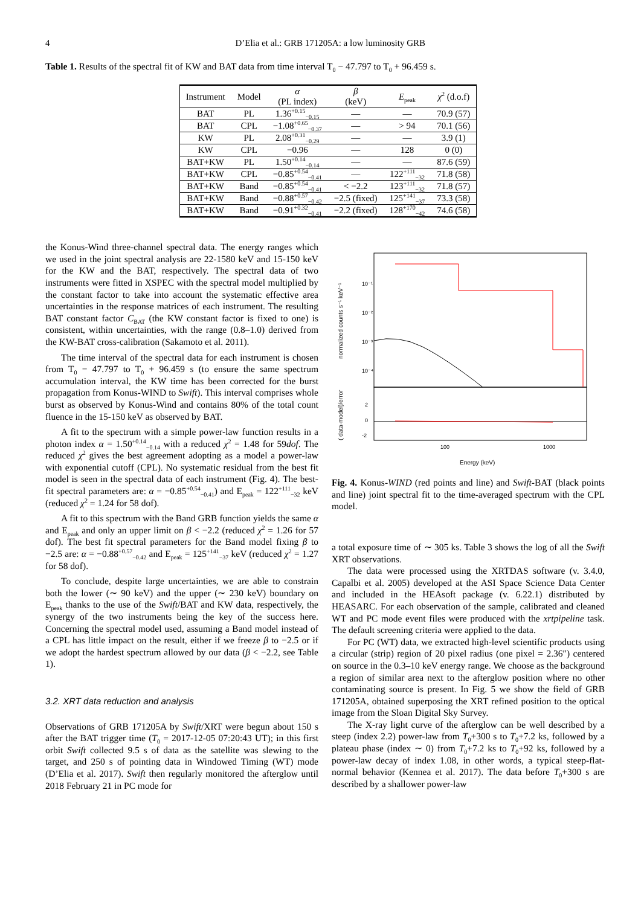4 D’Elia et al.: GRB 171205A: a low luminosity GRB
Table 1. Results of the spectral fit of KW and BAT data from time interval T<sub>0</sub> − 47.797 to T<sub>0</sub> + 96.459 s.
| Instrument | Model | α (PL index) | β (keV) | E<sub>peak</sub> | χ<sup>2</sup> (d.o.f) |
| --- | --- | --- | --- | --- | --- |
| BAT | PL | 1.36<sup>+0.15</sup><sub>−0.15</sub> | — | — | 70.9 (57) |
| BAT | CPL | −1.08<sup>+0.65</sup><sub>−0.37</sub> | — | > 94 | 70.1 (56) |
| KW | PL | 2.08<sup>+0.31</sup><sub>−0.29</sub> | — | — | 3.9 (1) |
| KW | CPL | −0.96 | — | 128 | 0 (0) |
| BAT+KW | PL | 1.50<sup>+0.14</sup><sub>−0.14</sub> | — | — | 87.6 (59) |
| BAT+KW | CPL | −0.85<sup>+0.54</sup><sub>−0.41</sub> | — | 122<sup>+111</sup><sub>−32</sub> | 71.8 (58) |
| BAT+KW | Band | −0.85<sup>+0.54</sup><sub>−0.41</sub> | < −2.2 | 123<sup>+111</sup><sub>−32</sub> | 71.8 (57) |
| BAT+KW | Band | −0.88<sup>+0.57</sup><sub>−0.42</sub> | −2.5 (fixed) | 125<sup>+141</sup><sub>−37</sub> | 73.3 (58) |
| BAT+KW | Band | −0.91<sup>+0.32</sup><sub>−0.41</sub> | −2.2 (fixed) | 128<sup>+170</sup><sub>−42</sub> | 74.6 (58) |
the Konus-Wind three-channel spectral data. The energy ranges which we used in the joint spectral analysis are 22-1580 keV and 15-150 keV for the KW and the BAT, respectively. The spectral data of two instruments were fitted in XSPEC with the spectral model multiplied by the constant factor to take into account the systematic effective area uncertainties in the response matrices of each instrument. The resulting BAT constant factor C<sub>BAT</sub> (the KW constant factor is fixed to one) is consistent, within uncertainties, with the range (0.8–1.0) derived from the KW-BAT cross-calibration (Sakamoto et al. 2011).
The time interval of the spectral data for each instrument is chosen from T<sub>0</sub> − 47.797 to T<sub>0</sub> + 96.459 s (to ensure the same spectrum accumulation interval, the KW time has been corrected for the burst propagation from Konus-WIND to Swift). This interval comprises whole burst as observed by Konus-Wind and contains 80% of the total count fluence in the 15-150 keV as observed by BAT.
A fit to the spectrum with a simple power-law function results in a photon index α = 1.50<sup>+0.14</sup><sub>−0.14</sub> with a reduced χ<sup>2</sup> = 1.48 for 59dof. The reduced χ<sup>2</sup> gives the best agreement adopting as a model a power-law with exponential cutoff (CPL). No systematic residual from the best fit model is seen in the spectral data of each instrument (Fig. 4). The best-fit spectral parameters are: α = −0.85<sup>+0.54</sup><sub>−0.41</sub>) and E<sub>peak</sub> = 122<sup>+111</sup><sub>−32</sub> keV (reduced χ<sup>2</sup> = 1.24 for 58 dof).
A fit to this spectrum with the Band GRB function yields the same α and E<sub>peak</sub> and only an upper limit on β < −2.2 (reduced χ<sup>2</sup> = 1.26 for 57 dof). The best fit spectral parameters for the Band model fixing β to −2.5 are: α = −0.88<sup>+0.57</sup><sub>−0.42</sub> and E<sub>peak</sub> = 125<sup>+141</sup><sub>−37</sub> keV (reduced χ<sup>2</sup> = 1.27 for 58 dof).
To conclude, despite large uncertainties, we are able to constrain both the lower (∼ 90 keV) and the upper (∼ 230 keV) boundary on E<sub>peak</sub> thanks to the use of the Swift/BAT and KW data, respectively, the synergy of the two instruments being the key of the success here. Concerning the spectral model used, assuming a Band model instead of a CPL has little impact on the result, either if we freeze β to −2.5 or if we adopt the hardest spectrum allowed by our data (β < −2.2, see Table 1).
3.2. XRT data reduction and analysis
Observations of GRB 171205A by Swift/XRT were begun about 150 s after the BAT trigger time (T<sub>0</sub> = 2017-12-05 07:20:43 UT); in this first orbit Swift collected 9.5 s of data as the satellite was slewing to the target, and 250 s of pointing data in Windowed Timing (WT) mode (D’Elia et al. 2017). Swift then regularly monitored the afterglow until 2018 February 21 in PC mode for
10⁻¹
10⁻²
10⁻³
10⁻⁴
2
0
-2
100
1000
Energy (keV)
normalized counts s⁻¹ keV⁻¹
( data-model)/error
Fig. 4. Konus-WIND (red points and line) and Swift-BAT (black points and line) joint spectral fit to the time-averaged spectrum with the CPL model.
a total exposure time of ∼ 305 ks. Table 3 shows the log of all the Swift XRT observations.
The data were processed using the XRTDAS software (v. 3.4.0, Capalbi et al. 2005) developed at the ASI Space Science Data Center and included in the HEAsoft package (v. 6.22.1) distributed by HEASARC. For each observation of the sample, calibrated and cleaned WT and PC mode event files were produced with the xrtpipeline task. The default screening criteria were applied to the data.
For PC (WT) data, we extracted high-level scientific products using a circular (strip) region of 20 pixel radius (one pixel = 2.36″) centered on source in the 0.3–10 keV energy range. We choose as the background a region of similar area next to the afterglow position where no other contaminating source is present. In Fig. 5 we show the field of GRB 171205A, obtained superposing the XRT refined position to the optical image from the Sloan Digital Sky Survey.
The X-ray light curve of the afterglow can be well described by a steep (index 2.2) power-law from T<sub>0</sub>+300 s to T<sub>0</sub>+7.2 ks, followed by a plateau phase (index ∼ 0) from T<sub>0</sub>+7.2 ks to T<sub>0</sub>+92 ks, followed by a power-law decay of index 1.08, in other words, a typical steep-flat-normal behavior (Kennea et al. 2017). The data before T<sub>0</sub>+300 s are described by a shallower power-law